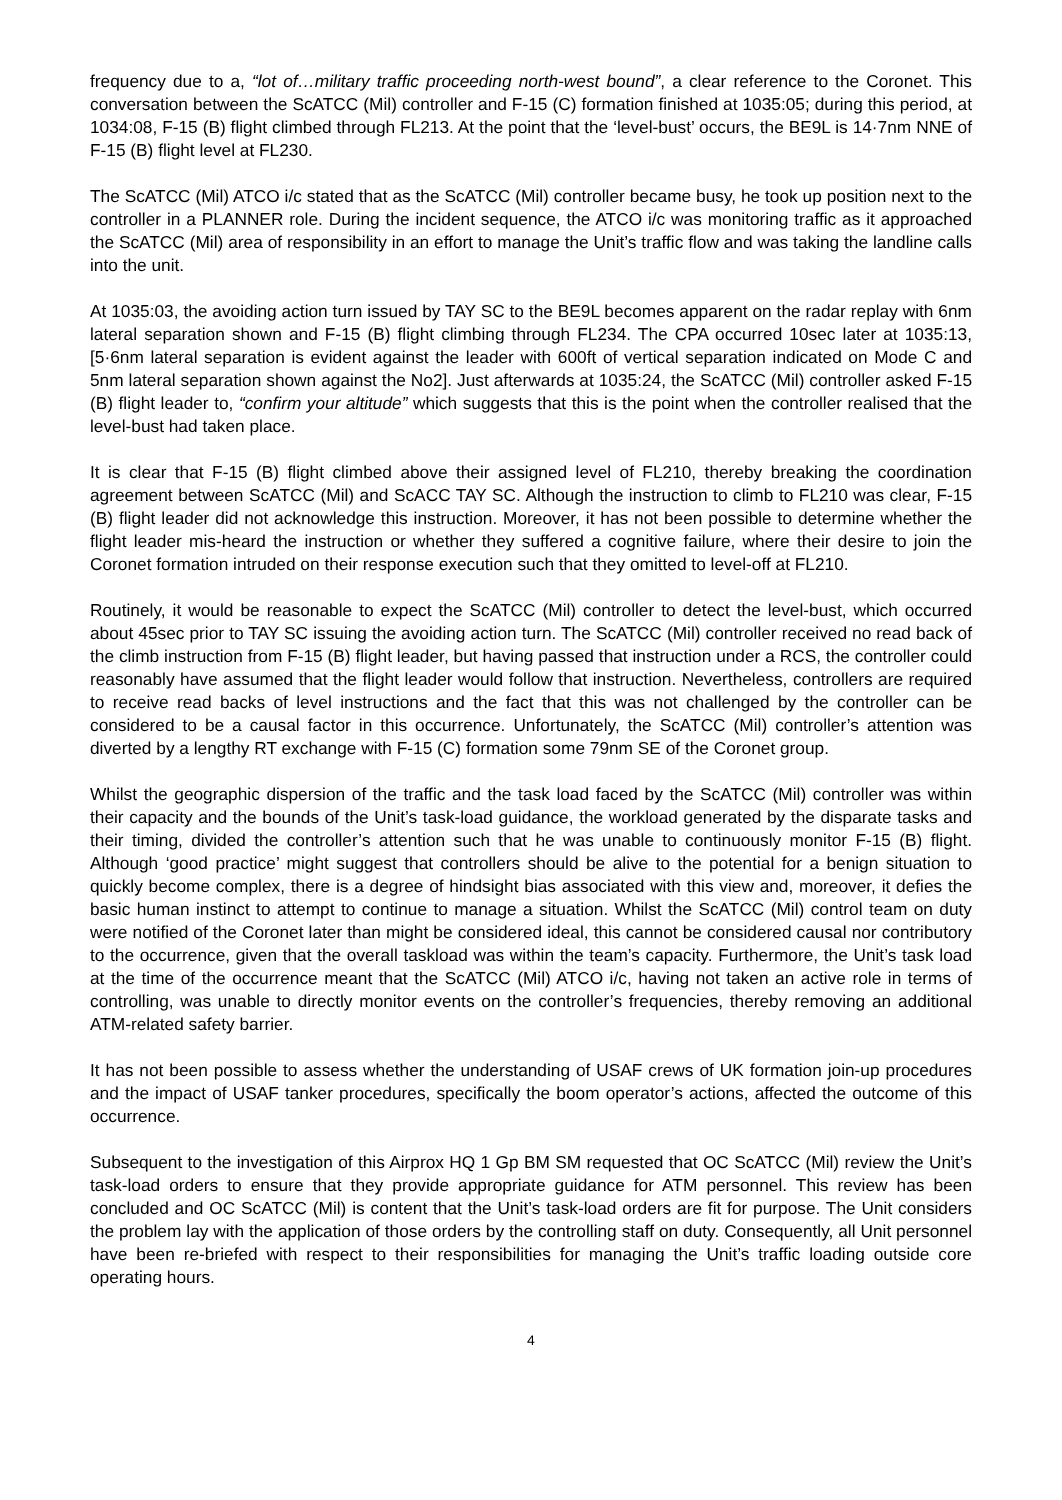frequency due to a, “lot of…military traffic proceeding north-west bound”, a clear reference to the Coronet. This conversation between the ScATCC (Mil) controller and F-15 (C) formation finished at 1035:05; during this period, at 1034:08, F-15 (B) flight climbed through FL213. At the point that the ‘level-bust’ occurs, the BE9L is 14·7nm NNE of F-15 (B) flight level at FL230.
The ScATCC (Mil) ATCO i/c stated that as the ScATCC (Mil) controller became busy, he took up position next to the controller in a PLANNER role. During the incident sequence, the ATCO i/c was monitoring traffic as it approached the ScATCC (Mil) area of responsibility in an effort to manage the Unit’s traffic flow and was taking the landline calls into the unit.
At 1035:03, the avoiding action turn issued by TAY SC to the BE9L becomes apparent on the radar replay with 6nm lateral separation shown and F-15 (B) flight climbing through FL234. The CPA occurred 10sec later at 1035:13, [5·6nm lateral separation is evident against the leader with 600ft of vertical separation indicated on Mode C and 5nm lateral separation shown against the No2]. Just afterwards at 1035:24, the ScATCC (Mil) controller asked F-15 (B) flight leader to, “confirm your altitude” which suggests that this is the point when the controller realised that the level-bust had taken place.
It is clear that F-15 (B) flight climbed above their assigned level of FL210, thereby breaking the coordination agreement between ScATCC (Mil) and ScACC TAY SC. Although the instruction to climb to FL210 was clear, F-15 (B) flight leader did not acknowledge this instruction. Moreover, it has not been possible to determine whether the flight leader mis-heard the instruction or whether they suffered a cognitive failure, where their desire to join the Coronet formation intruded on their response execution such that they omitted to level-off at FL210.
Routinely, it would be reasonable to expect the ScATCC (Mil) controller to detect the level-bust, which occurred about 45sec prior to TAY SC issuing the avoiding action turn. The ScATCC (Mil) controller received no read back of the climb instruction from F-15 (B) flight leader, but having passed that instruction under a RCS, the controller could reasonably have assumed that the flight leader would follow that instruction. Nevertheless, controllers are required to receive read backs of level instructions and the fact that this was not challenged by the controller can be considered to be a causal factor in this occurrence. Unfortunately, the ScATCC (Mil) controller’s attention was diverted by a lengthy RT exchange with F-15 (C) formation some 79nm SE of the Coronet group.
Whilst the geographic dispersion of the traffic and the task load faced by the ScATCC (Mil) controller was within their capacity and the bounds of the Unit’s task-load guidance, the workload generated by the disparate tasks and their timing, divided the controller’s attention such that he was unable to continuously monitor F-15 (B) flight. Although ‘good practice’ might suggest that controllers should be alive to the potential for a benign situation to quickly become complex, there is a degree of hindsight bias associated with this view and, moreover, it defies the basic human instinct to attempt to continue to manage a situation. Whilst the ScATCC (Mil) control team on duty were notified of the Coronet later than might be considered ideal, this cannot be considered causal nor contributory to the occurrence, given that the overall taskload was within the team’s capacity. Furthermore, the Unit’s task load at the time of the occurrence meant that the ScATCC (Mil) ATCO i/c, having not taken an active role in terms of controlling, was unable to directly monitor events on the controller’s frequencies, thereby removing an additional ATM-related safety barrier.
It has not been possible to assess whether the understanding of USAF crews of UK formation join-up procedures and the impact of USAF tanker procedures, specifically the boom operator’s actions, affected the outcome of this occurrence.
Subsequent to the investigation of this Airprox HQ 1 Gp BM SM requested that OC ScATCC (Mil) review the Unit’s task-load orders to ensure that they provide appropriate guidance for ATM personnel. This review has been concluded and OC ScATCC (Mil) is content that the Unit’s task-load orders are fit for purpose. The Unit considers the problem lay with the application of those orders by the controlling staff on duty. Consequently, all Unit personnel have been re-briefed with respect to their responsibilities for managing the Unit’s traffic loading outside core operating hours.
4